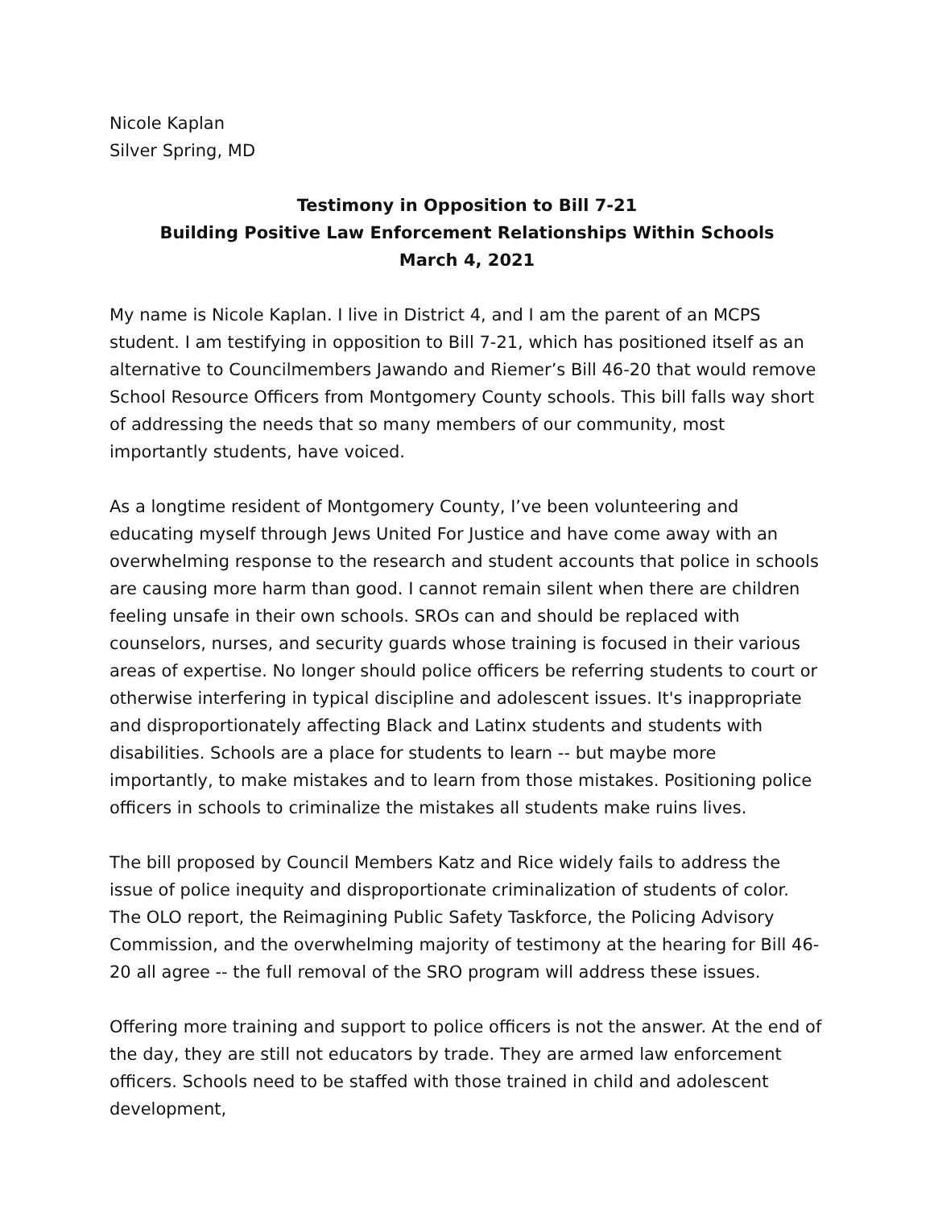Nicole Kaplan
Silver Spring, MD
Testimony in Opposition to Bill 7-21
Building Positive Law Enforcement Relationships Within Schools
March 4, 2021
My name is Nicole Kaplan. I live in District 4, and I am the parent of an MCPS student. I am testifying in opposition to Bill 7-21, which has positioned itself as an alternative to Councilmembers Jawando and Riemer’s Bill 46-20 that would remove School Resource Officers from Montgomery County schools. This bill falls way short of addressing the needs that so many members of our community, most importantly students, have voiced.
As a longtime resident of Montgomery County, I’ve been volunteering and educating myself through Jews United For Justice and have come away with an overwhelming response to the research and student accounts that police in schools are causing more harm than good. I cannot remain silent when there are children feeling unsafe in their own schools. SROs can and should be replaced with counselors, nurses, and security guards whose training is focused in their various areas of expertise. No longer should police officers be referring students to court or otherwise interfering in typical discipline and adolescent issues. It's inappropriate and disproportionately affecting Black and Latinx students and students with disabilities. Schools are a place for students to learn -- but maybe more importantly, to make mistakes and to learn from those mistakes. Positioning police officers in schools to criminalize the mistakes all students make ruins lives.
The bill proposed by Council Members Katz and Rice widely fails to address the issue of police inequity and disproportionate criminalization of students of color. The OLO report, the Reimagining Public Safety Taskforce, the Policing Advisory Commission, and the overwhelming majority of testimony at the hearing for Bill 46-20 all agree -- the full removal of the SRO program will address these issues.
Offering more training and support to police officers is not the answer. At the end of the day, they are still not educators by trade. They are armed law enforcement officers. Schools need to be staffed with those trained in child and adolescent development,